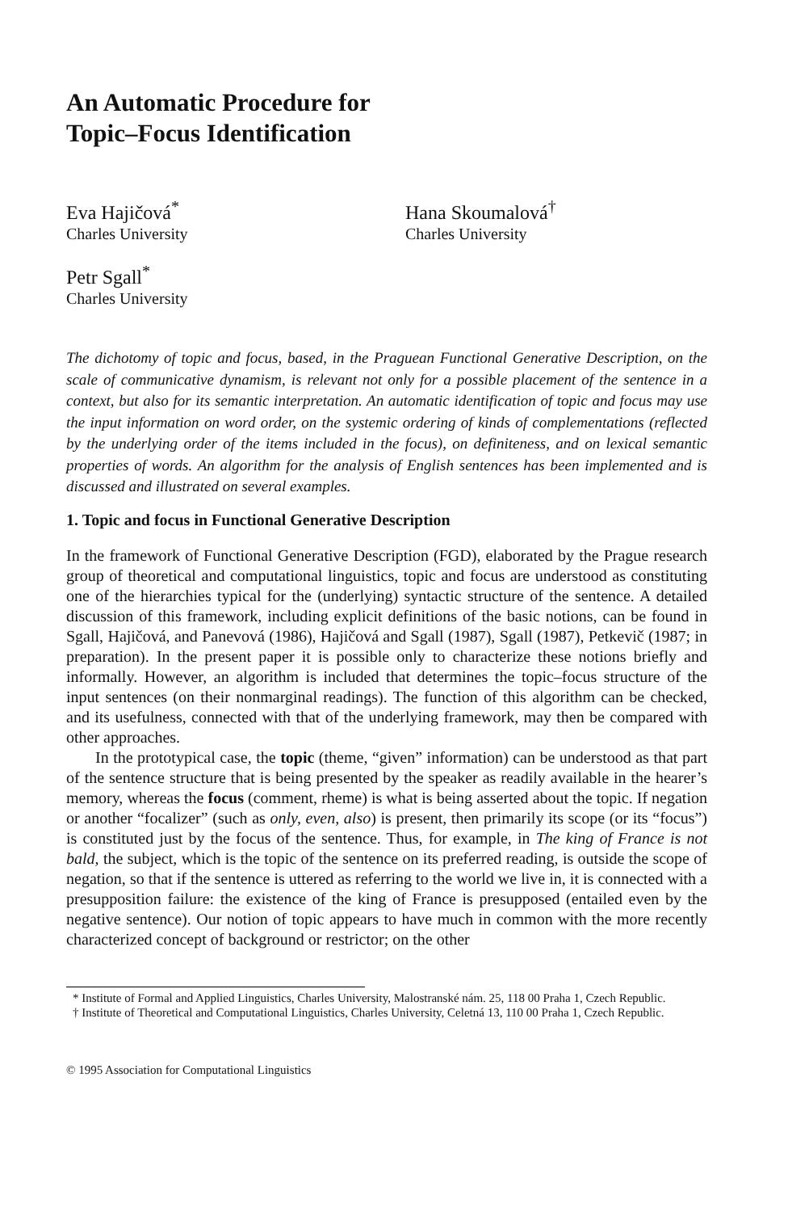An Automatic Procedure for
Topic–Focus Identification
Eva Hajičová<sup>*</sup>
Charles University
Hana Skoumalová<sup>†</sup>
Charles University
Petr Sgall<sup>*</sup>
Charles University
The dichotomy of topic and focus, based, in the Praguean Functional Generative Description, on the scale of communicative dynamism, is relevant not only for a possible placement of the sentence in a context, but also for its semantic interpretation. An automatic identification of topic and focus may use the input information on word order, on the systemic ordering of kinds of complementations (reflected by the underlying order of the items included in the focus), on definiteness, and on lexical semantic properties of words. An algorithm for the analysis of English sentences has been implemented and is discussed and illustrated on several examples.
1. Topic and focus in Functional Generative Description
In the framework of Functional Generative Description (FGD), elaborated by the Prague research group of theoretical and computational linguistics, topic and focus are understood as constituting one of the hierarchies typical for the (underlying) syntactic structure of the sentence. A detailed discussion of this framework, including explicit definitions of the basic notions, can be found in Sgall, Hajičová, and Panevová (1986), Hajičová and Sgall (1987), Sgall (1987), Petkevič (1987; in preparation). In the present paper it is possible only to characterize these notions briefly and informally. However, an algorithm is included that determines the topic–focus structure of the input sentences (on their nonmarginal readings). The function of this algorithm can be checked, and its usefulness, connected with that of the underlying framework, may then be compared with other approaches.
In the prototypical case, the topic (theme, “given” information) can be understood as that part of the sentence structure that is being presented by the speaker as readily available in the hearer’s memory, whereas the focus (comment, rheme) is what is being asserted about the topic. If negation or another “focalizer” (such as only, even, also) is present, then primarily its scope (or its “focus”) is constituted just by the focus of the sentence. Thus, for example, in The king of France is not bald, the subject, which is the topic of the sentence on its preferred reading, is outside the scope of negation, so that if the sentence is uttered as referring to the world we live in, it is connected with a presupposition failure: the existence of the king of France is presupposed (entailed even by the negative sentence). Our notion of topic appears to have much in common with the more recently characterized concept of background or restrictor; on the other
* Institute of Formal and Applied Linguistics, Charles University, Malostranské nám. 25, 118 00 Praha 1, Czech Republic.
† Institute of Theoretical and Computational Linguistics, Charles University, Celetná 13, 110 00 Praha 1, Czech Republic.
© 1995 Association for Computational Linguistics